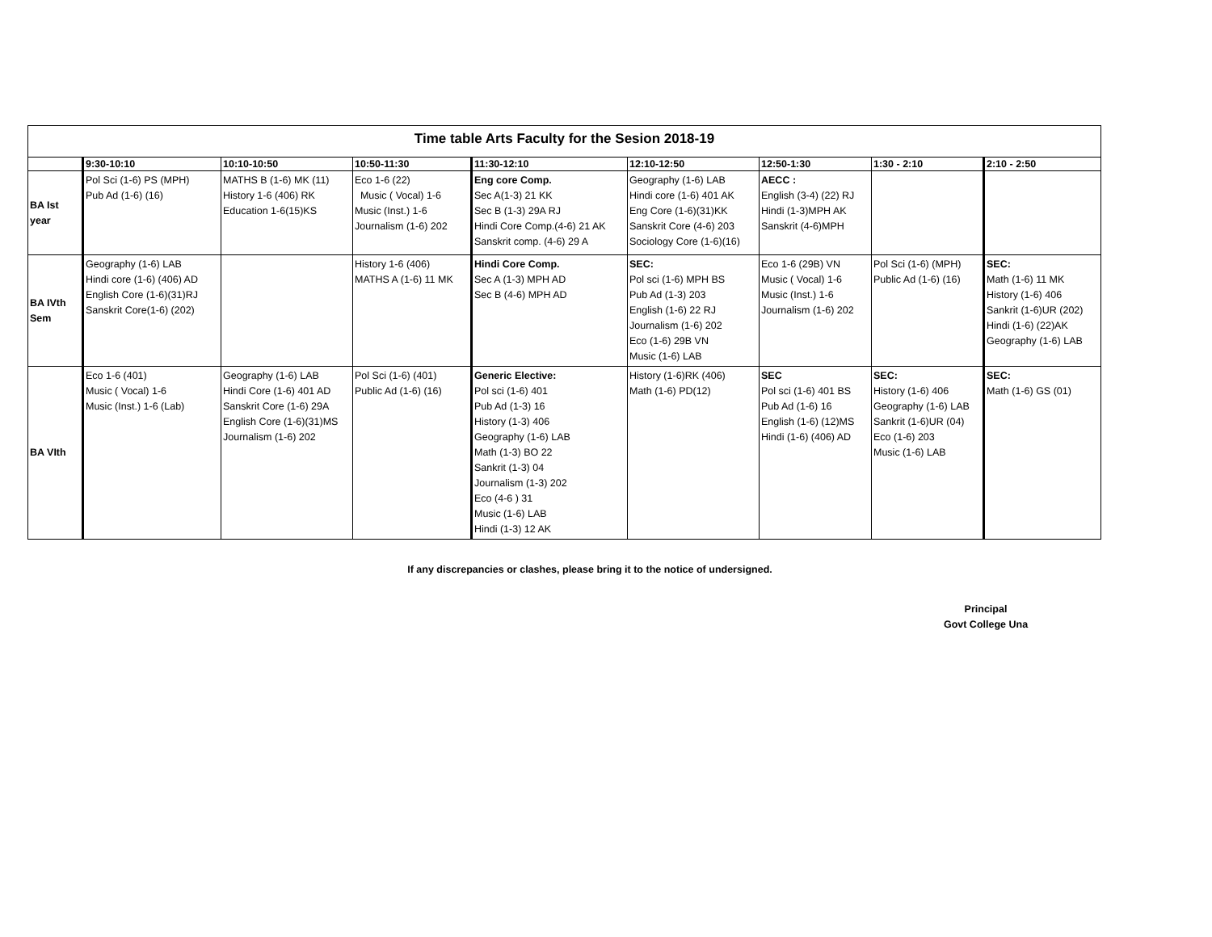| Time table Arts Faculty for the Sesion 2018-19 | | | | | | | | |
| --- | --- | --- | --- | --- | --- | --- | --- | --- |
| | 9:30-10:10 | 10:10-10:50 | 10:50-11:30 | 11:30-12:10 | 12:10-12:50 | 12:50-1:30 | 1:30 - 2:10 | 2:10 - 2:50 |
| BA Ist year | Pol Sci (1-6) PS (MPH) Pub Ad (1-6) (16) | MATHS B (1-6) MK (11) History 1-6 (406) RK Education 1-6(15)KS | Eco 1-6 (22) Music ( Vocal) 1-6 Music (Inst.) 1-6 Journalism (1-6) 202 | Eng core Comp. Sec A(1-3) 21 KK Sec B (1-3) 29A RJ Hindi Core Comp.(4-6) 21 AK Sanskrit comp. (4-6) 29 A | Geography (1-6) LAB Hindi core (1-6) 401 AK Eng Core (1-6)(31)KK Sanskrit Core (4-6) 203 Sociology Core (1-6)(16) | AECC : English (3-4) (22) RJ Hindi (1-3)MPH AK Sanskrit (4-6)MPH | | |
| BA IVth Sem | Geography (1-6) LAB Hindi core (1-6) (406) AD English Core (1-6)(31)RJ Sanskrit Core(1-6) (202) | | History 1-6 (406) MATHS A (1-6) 11 MK | Hindi Core Comp. Sec A (1-3) MPH AD Sec B (4-6) MPH AD | SEC: Pol sci (1-6) MPH BS Pub Ad (1-3) 203 English (1-6) 22 RJ Journalism (1-6) 202 Eco (1-6) 29B VN Music (1-6) LAB | Eco 1-6 (29B) VN Music ( Vocal) 1-6 Music (Inst.) 1-6 Journalism (1-6) 202 | Pol Sci (1-6) (MPH) Public Ad (1-6) (16) | SEC: Math (1-6) 11 MK History (1-6) 406 Sankrit (1-6)UR (202) Hindi (1-6) (22)AK Geography (1-6) LAB |
| BA VIth | Eco 1-6 (401) Music ( Vocal) 1-6 Music (Inst.) 1-6 (Lab) | Geography (1-6) LAB Hindi Core (1-6) 401 AD Sanskrit Core (1-6) 29A English Core (1-6)(31)MS Journalism (1-6) 202 | Pol Sci (1-6) (401) Public Ad (1-6) (16) | Generic Elective: Pol sci (1-6) 401 Pub Ad (1-3) 16 History (1-3) 406 Geography (1-6) LAB Math (1-3) BO 22 Sankrit (1-3) 04 Journalism (1-3) 202 Eco (4-6 ) 31 Music (1-6) LAB Hindi (1-3) 12 AK | History (1-6)RK (406) Math (1-6) PD(12) | SEC Pol sci (1-6) 401 BS Pub Ad (1-6) 16 English (1-6) (12)MS Hindi (1-6) (406) AD | SEC: History (1-6) 406 Geography (1-6) LAB Sankrit (1-6)UR (04) Eco (1-6) 203 Music (1-6) LAB | SEC: Math (1-6) GS (01) |
If any discrepancies or clashes, please bring it to the notice of undersigned.
Principal
Govt College Una